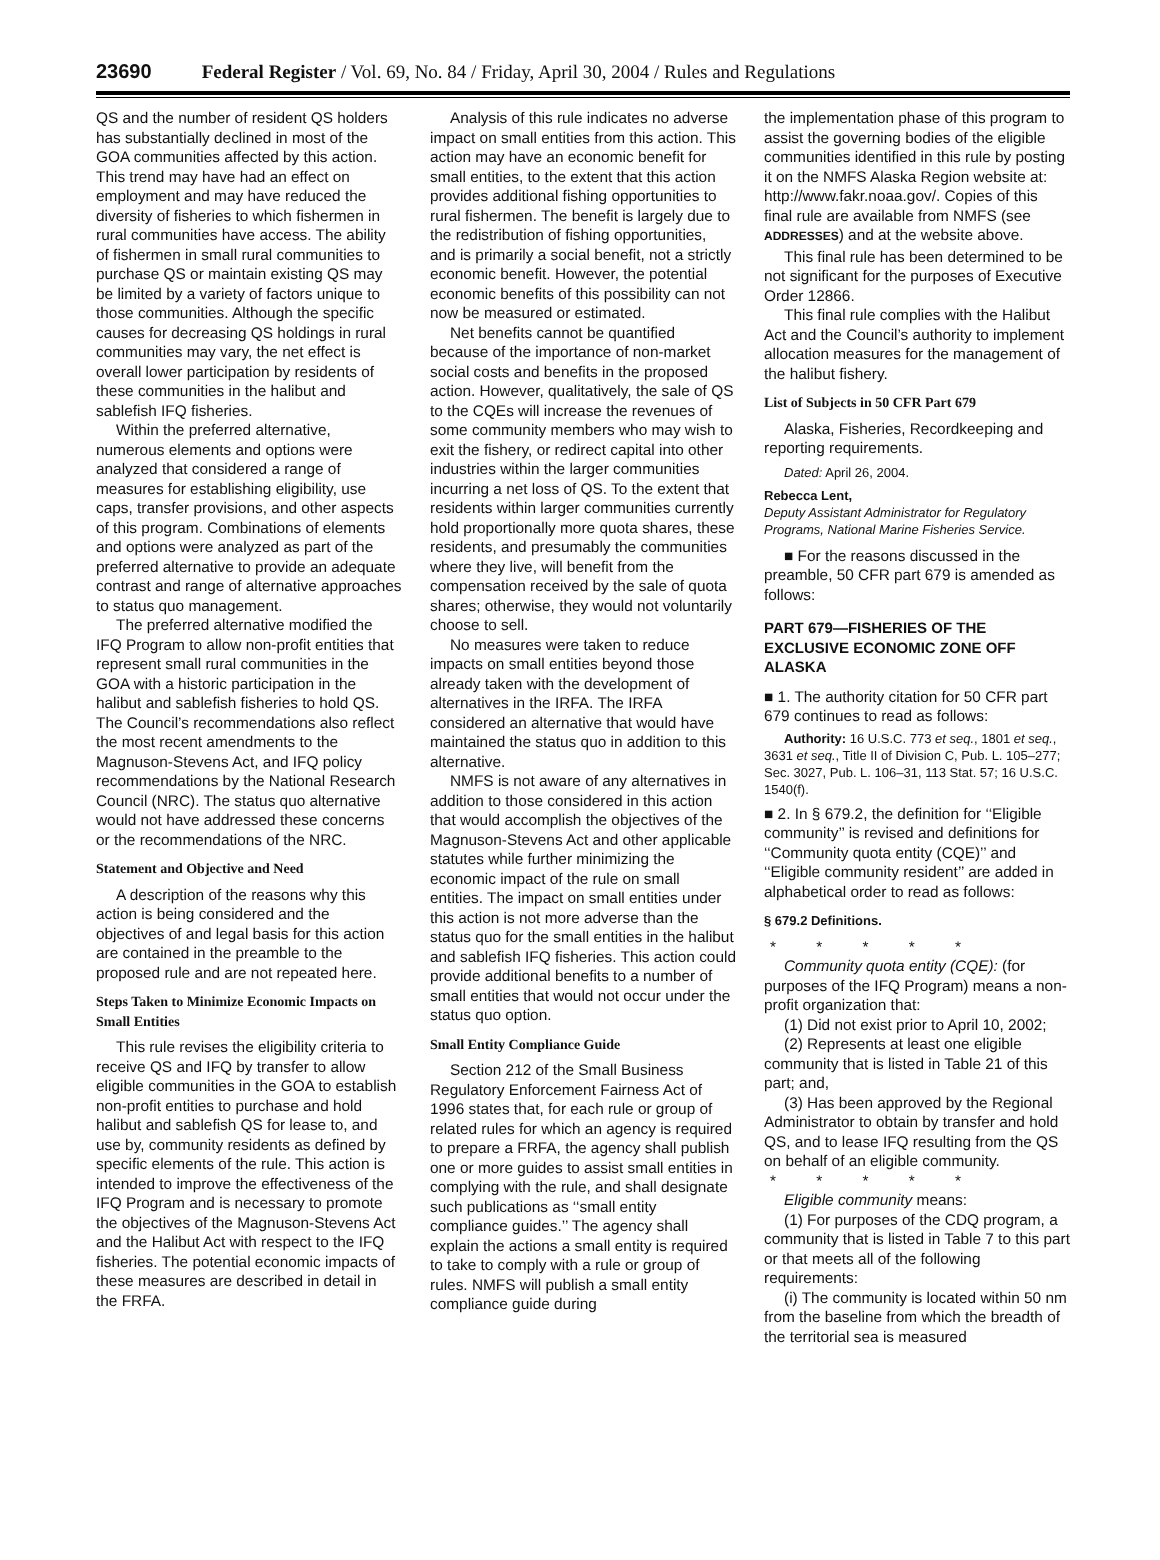23690 Federal Register / Vol. 69, No. 84 / Friday, April 30, 2004 / Rules and Regulations
QS and the number of resident QS holders has substantially declined in most of the GOA communities affected by this action. This trend may have had an effect on employment and may have reduced the diversity of fisheries to which fishermen in rural communities have access. The ability of fishermen in small rural communities to purchase QS or maintain existing QS may be limited by a variety of factors unique to those communities. Although the specific causes for decreasing QS holdings in rural communities may vary, the net effect is overall lower participation by residents of these communities in the halibut and sablefish IFQ fisheries.
Within the preferred alternative, numerous elements and options were analyzed that considered a range of measures for establishing eligibility, use caps, transfer provisions, and other aspects of this program. Combinations of elements and options were analyzed as part of the preferred alternative to provide an adequate contrast and range of alternative approaches to status quo management.
The preferred alternative modified the IFQ Program to allow non-profit entities that represent small rural communities in the GOA with a historic participation in the halibut and sablefish fisheries to hold QS. The Council’s recommendations also reflect the most recent amendments to the Magnuson-Stevens Act, and IFQ policy recommendations by the National Research Council (NRC). The status quo alternative would not have addressed these concerns or the recommendations of the NRC.
Statement and Objective and Need
A description of the reasons why this action is being considered and the objectives of and legal basis for this action are contained in the preamble to the proposed rule and are not repeated here.
Steps Taken to Minimize Economic Impacts on Small Entities
This rule revises the eligibility criteria to receive QS and IFQ by transfer to allow eligible communities in the GOA to establish non-profit entities to purchase and hold halibut and sablefish QS for lease to, and use by, community residents as defined by specific elements of the rule. This action is intended to improve the effectiveness of the IFQ Program and is necessary to promote the objectives of the Magnuson-Stevens Act and the Halibut Act with respect to the IFQ fisheries. The potential economic impacts of these measures are described in detail in the FRFA.
Analysis of this rule indicates no adverse impact on small entities from this action. This action may have an economic benefit for small entities, to the extent that this action provides additional fishing opportunities to rural fishermen. The benefit is largely due to the redistribution of fishing opportunities, and is primarily a social benefit, not a strictly economic benefit. However, the potential economic benefits of this possibility can not now be measured or estimated.
Net benefits cannot be quantified because of the importance of non-market social costs and benefits in the proposed action. However, qualitatively, the sale of QS to the CQEs will increase the revenues of some community members who may wish to exit the fishery, or redirect capital into other industries within the larger communities incurring a net loss of QS. To the extent that residents within larger communities currently hold proportionally more quota shares, these residents, and presumably the communities where they live, will benefit from the compensation received by the sale of quota shares; otherwise, they would not voluntarily choose to sell.
No measures were taken to reduce impacts on small entities beyond those already taken with the development of alternatives in the IRFA. The IRFA considered an alternative that would have maintained the status quo in addition to this alternative.
NMFS is not aware of any alternatives in addition to those considered in this action that would accomplish the objectives of the Magnuson-Stevens Act and other applicable statutes while further minimizing the economic impact of the rule on small entities. The impact on small entities under this action is not more adverse than the status quo for the small entities in the halibut and sablefish IFQ fisheries. This action could provide additional benefits to a number of small entities that would not occur under the status quo option.
Small Entity Compliance Guide
Section 212 of the Small Business Regulatory Enforcement Fairness Act of 1996 states that, for each rule or group of related rules for which an agency is required to prepare a FRFA, the agency shall publish one or more guides to assist small entities in complying with the rule, and shall designate such publications as ‘‘small entity compliance guides.’’ The agency shall explain the actions a small entity is required to take to comply with a rule or group of rules. NMFS will publish a small entity compliance guide during
the implementation phase of this program to assist the governing bodies of the eligible communities identified in this rule by posting it on the NMFS Alaska Region website at: http://www.fakr.noaa.gov/. Copies of this final rule are available from NMFS (see ADDRESSES) and at the website above.
This final rule has been determined to be not significant for the purposes of Executive Order 12866.
This final rule complies with the Halibut Act and the Council’s authority to implement allocation measures for the management of the halibut fishery.
List of Subjects in 50 CFR Part 679
Alaska, Fisheries, Recordkeeping and reporting requirements.
Dated: April 26, 2004.
Rebecca Lent,
Deputy Assistant Administrator for Regulatory Programs, National Marine Fisheries Service.
■ For the reasons discussed in the preamble, 50 CFR part 679 is amended as follows:
PART 679—FISHERIES OF THE EXCLUSIVE ECONOMIC ZONE OFF ALASKA
■ 1. The authority citation for 50 CFR part 679 continues to read as follows:
Authority: 16 U.S.C. 773 et seq., 1801 et seq., 3631 et seq., Title II of Division C, Pub. L. 105–277; Sec. 3027, Pub. L. 106–31, 113 Stat. 57; 16 U.S.C. 1540(f).
■ 2. In § 679.2, the definition for ‘‘Eligible community’’ is revised and definitions for ‘‘Community quota entity (CQE)’’ and ‘‘Eligible community resident’’ are added in alphabetical order to read as follows:
§ 679.2 Definitions.
* * * * *
Community quota entity (CQE): (for purposes of the IFQ Program) means a non-profit organization that:
(1) Did not exist prior to April 10, 2002;
(2) Represents at least one eligible community that is listed in Table 21 of this part; and,
(3) Has been approved by the Regional Administrator to obtain by transfer and hold QS, and to lease IFQ resulting from the QS on behalf of an eligible community.
* * * * *
Eligible community means:
(1) For purposes of the CDQ program, a community that is listed in Table 7 to this part or that meets all of the following requirements:
(i) The community is located within 50 nm from the baseline from which the breadth of the territorial sea is measured